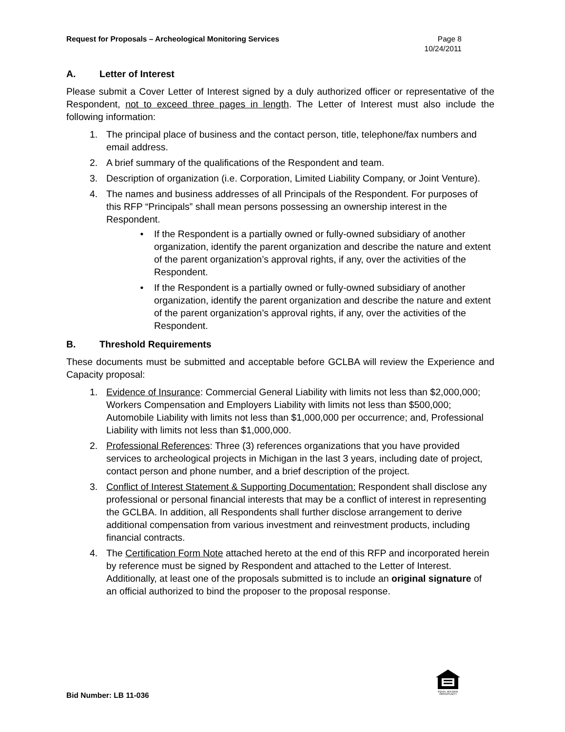Request for Proposals – Archeological Monitoring Services
Page 8
10/24/2011
A. Letter of Interest
Please submit a Cover Letter of Interest signed by a duly authorized officer or representative of the Respondent, not to exceed three pages in length. The Letter of Interest must also include the following information:
1. The principal place of business and the contact person, title, telephone/fax numbers and email address.
2. A brief summary of the qualifications of the Respondent and team.
3. Description of organization (i.e. Corporation, Limited Liability Company, or Joint Venture).
4. The names and business addresses of all Principals of the Respondent. For purposes of this RFP “Principals” shall mean persons possessing an ownership interest in the Respondent.
• If the Respondent is a partially owned or fully-owned subsidiary of another organization, identify the parent organization and describe the nature and extent of the parent organization’s approval rights, if any, over the activities of the Respondent.
• If the Respondent is a partially owned or fully-owned subsidiary of another organization, identify the parent organization and describe the nature and extent of the parent organization’s approval rights, if any, over the activities of the Respondent.
B. Threshold Requirements
These documents must be submitted and acceptable before GCLBA will review the Experience and Capacity proposal:
1. Evidence of Insurance: Commercial General Liability with limits not less than $2,000,000; Workers Compensation and Employers Liability with limits not less than $500,000; Automobile Liability with limits not less than $1,000,000 per occurrence; and, Professional Liability with limits not less than $1,000,000.
2. Professional References: Three (3) references organizations that you have provided services to archeological projects in Michigan in the last 3 years, including date of project, contact person and phone number, and a brief description of the project.
3. Conflict of Interest Statement & Supporting Documentation: Respondent shall disclose any professional or personal financial interests that may be a conflict of interest in representing the GCLBA. In addition, all Respondents shall further disclose arrangement to derive additional compensation from various investment and reinvestment products, including financial contracts.
4. The Certification Form Note attached hereto at the end of this RFP and incorporated herein by reference must be signed by Respondent and attached to the Letter of Interest. Additionally, at least one of the proposals submitted is to include an original signature of an official authorized to bind the proposer to the proposal response.
EQUAL HOUSING OPPORTUNITY
Bid Number: LB 11-036